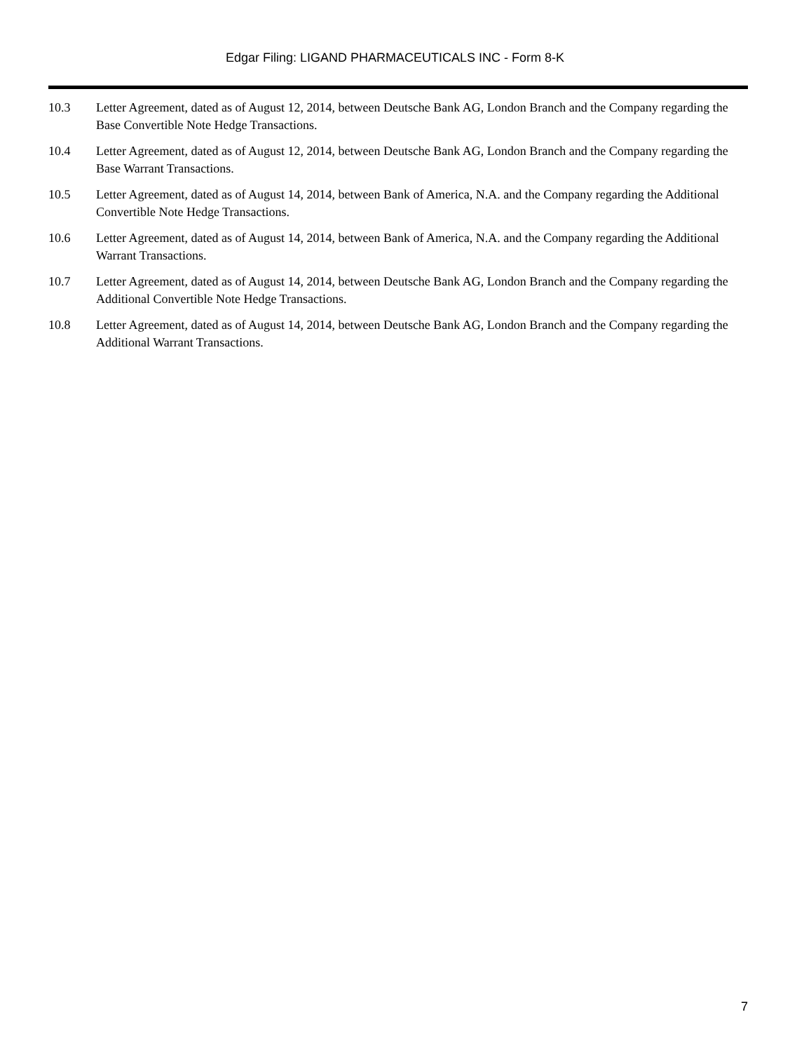Edgar Filing: LIGAND PHARMACEUTICALS INC - Form 8-K
| 10.3 | Letter Agreement, dated as of August 12, 2014, between Deutsche Bank AG, London Branch and the Company regarding the Base Convertible Note Hedge Transactions. |
| 10.4 | Letter Agreement, dated as of August 12, 2014, between Deutsche Bank AG, London Branch and the Company regarding the Base Warrant Transactions. |
| 10.5 | Letter Agreement, dated as of August 14, 2014, between Bank of America, N.A. and the Company regarding the Additional Convertible Note Hedge Transactions. |
| 10.6 | Letter Agreement, dated as of August 14, 2014, between Bank of America, N.A. and the Company regarding the Additional Warrant Transactions. |
| 10.7 | Letter Agreement, dated as of August 14, 2014, between Deutsche Bank AG, London Branch and the Company regarding the Additional Convertible Note Hedge Transactions. |
| 10.8 | Letter Agreement, dated as of August 14, 2014, between Deutsche Bank AG, London Branch and the Company regarding the Additional Warrant Transactions. |
7